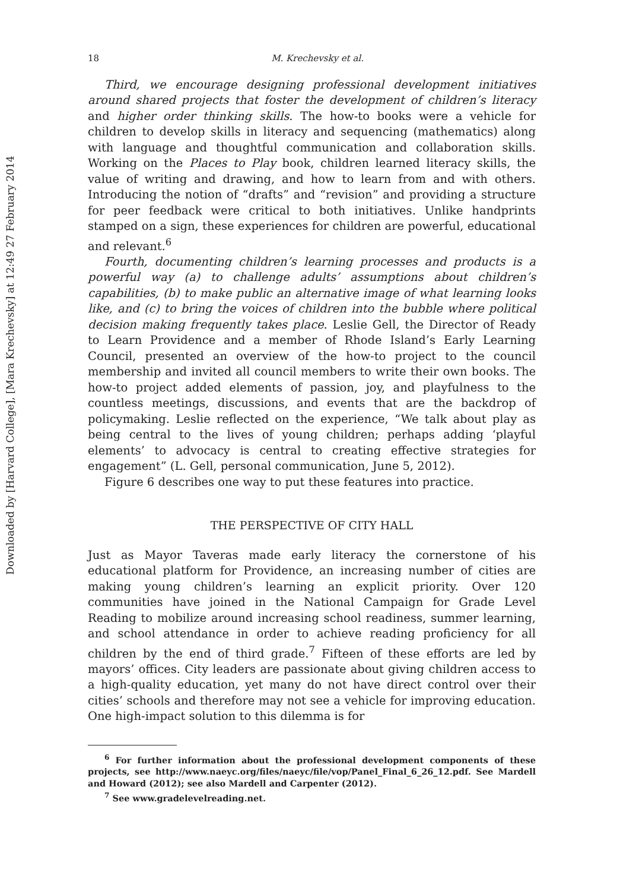Downloaded by [Harvard College], [Mara Krechevsky] at 12:49 27 February 2014
18 M. Krechevsky et al.
Third, we encourage designing professional development initiatives around shared projects that foster the development of children’s literacy and higher order thinking skills. The how-to books were a vehicle for children to develop skills in literacy and sequencing (mathematics) along with language and thoughtful communication and collaboration skills. Working on the Places to Play book, children learned literacy skills, the value of writing and drawing, and how to learn from and with others. Introducing the notion of “drafts” and “revision” and providing a structure for peer feedback were critical to both initiatives. Unlike handprints stamped on a sign, these experiences for children are powerful, educational and relevant.<sup>6</sup>
Fourth, documenting children’s learning processes and products is a powerful way (a) to challenge adults’ assumptions about children’s capabilities, (b) to make public an alternative image of what learning looks like, and (c) to bring the voices of children into the bubble where political decision making frequently takes place. Leslie Gell, the Director of Ready to Learn Providence and a member of Rhode Island’s Early Learning Council, presented an overview of the how-to project to the council membership and invited all council members to write their own books. The how-to project added elements of passion, joy, and playfulness to the countless meetings, discussions, and events that are the backdrop of policymaking. Leslie reflected on the experience, “We talk about play as being central to the lives of young children; perhaps adding ‘playful elements’ to advocacy is central to creating effective strategies for engagement” (L. Gell, personal communication, June 5, 2012).
Figure 6 describes one way to put these features into practice.
THE PERSPECTIVE OF CITY HALL
Just as Mayor Taveras made early literacy the cornerstone of his educational platform for Providence, an increasing number of cities are making young children’s learning an explicit priority. Over 120 communities have joined in the National Campaign for Grade Level Reading to mobilize around increasing school readiness, summer learning, and school attendance in order to achieve reading proficiency for all children by the end of third grade.<sup>7</sup> Fifteen of these efforts are led by mayors’ offices. City leaders are passionate about giving children access to a high-quality education, yet many do not have direct control over their cities’ schools and therefore may not see a vehicle for improving education. One high-impact solution to this dilemma is for
<sup>6</sup> For further information about the professional development components of these projects, see http://www.naeyc.org/files/naeyc/file/vop/Panel_Final_6_26_12.pdf. See Mardell and Howard (2012); see also Mardell and Carpenter (2012).
<sup>7</sup> See www.gradelevelreading.net.